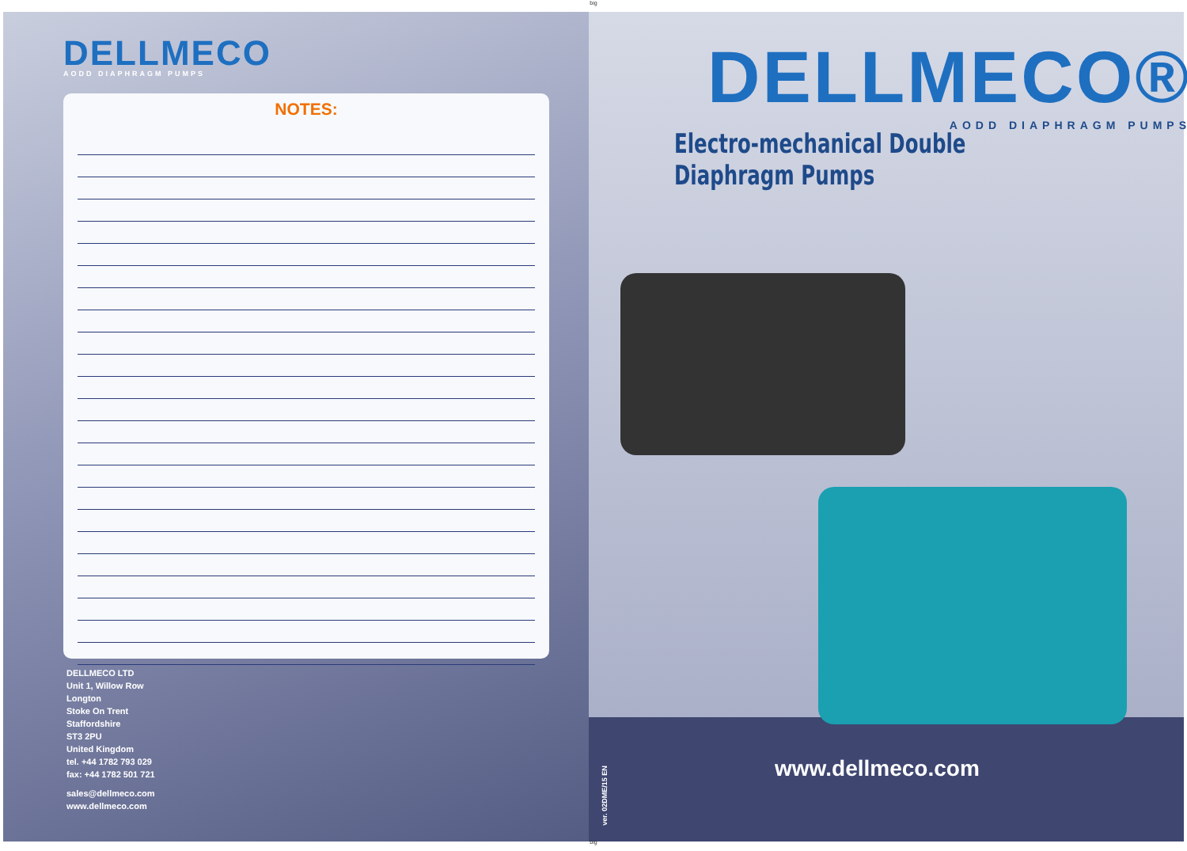big
DELLMECO
AODD DIAPHRAGM PUMPS
NOTES:
DELLMECO LTD
Unit 1, Willow Row
Longton
Stoke On Trent
Staffordshire
ST3 2PU
United Kingdom
tel. +44 1782 793 029
fax: +44 1782 501 721
sales@dellmeco.com
www.dellmeco.com
DELLMECO®
AODD DIAPHRAGM PUMPS
Electro-mechanical Double Diaphragm Pumps
ver. 02DME/15 EN
www.dellmeco.com
big